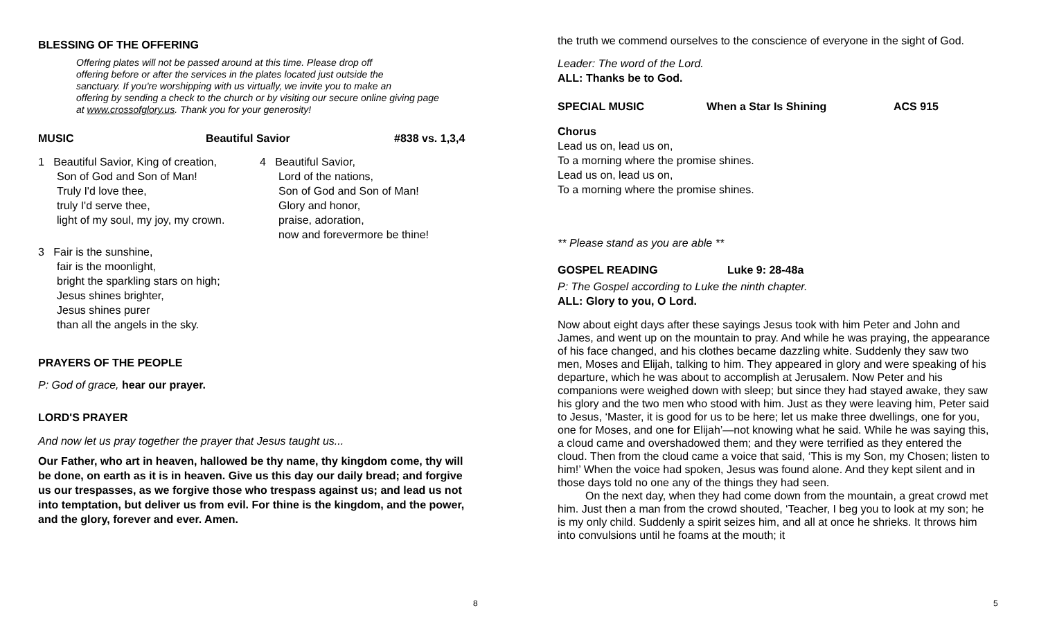BLESSING OF THE OFFERING
Offering plates will not be passed around at this time. Please drop off
offering before or after the services in the plates located just outside the
sanctuary. If you're worshipping with us virtually, we invite you to make an
offering by sending a check to the church or by visiting our secure online giving page
at www.crossofglory.us. Thank you for your generosity!
MUSIC Beautiful Savior #838 vs. 1,3,4
1 Beautiful Savior, King of creation,
Son of God and Son of Man!
Truly I'd love thee,
truly I'd serve thee,
light of my soul, my joy, my crown.
4 Beautiful Savior,
Lord of the nations,
Son of God and Son of Man!
Glory and honor,
praise, adoration,
now and forevermore be thine!
3 Fair is the sunshine,
fair is the moonlight,
bright the sparkling stars on high;
Jesus shines brighter,
Jesus shines purer
than all the angels in the sky.
PRAYERS OF THE PEOPLE
P: God of grace, hear our prayer.
LORD'S PRAYER
And now let us pray together the prayer that Jesus taught us...
Our Father, who art in heaven, hallowed be thy name, thy kingdom come, thy will be done, on earth as it is in heaven. Give us this day our daily bread; and forgive us our trespasses, as we forgive those who trespass against us; and lead us not into temptation, but deliver us from evil. For thine is the kingdom, and the power, and the glory, forever and ever. Amen.
8
the truth we commend ourselves to the conscience of everyone in the sight of God.
Leader: The word of the Lord.
ALL: Thanks be to God.
SPECIAL MUSIC When a Star Is Shining ACS 915
Chorus
Lead us on, lead us on,
To a morning where the promise shines.
Lead us on, lead us on,
To a morning where the promise shines.
** Please stand as you are able **
GOSPEL READING Luke 9: 28-48a
P: The Gospel according to Luke the ninth chapter.
ALL: Glory to you, O Lord.
Now about eight days after these sayings Jesus took with him Peter and John and James, and went up on the mountain to pray. And while he was praying, the appearance of his face changed, and his clothes became dazzling white. Suddenly they saw two men, Moses and Elijah, talking to him. They appeared in glory and were speaking of his departure, which he was about to accomplish at Jerusalem. Now Peter and his companions were weighed down with sleep; but since they had stayed awake, they saw his glory and the two men who stood with him. Just as they were leaving him, Peter said to Jesus, ‘Master, it is good for us to be here; let us make three dwellings, one for you, one for Moses, and one for Elijah’—not knowing what he said. While he was saying this, a cloud came and overshadowed them; and they were terrified as they entered the cloud. Then from the cloud came a voice that said, ‘This is my Son, my Chosen; listen to him!’ When the voice had spoken, Jesus was found alone. And they kept silent and in those days told no one any of the things they had seen.
On the next day, when they had come down from the mountain, a great crowd met him. Just then a man from the crowd shouted, ‘Teacher, I beg you to look at my son; he is my only child. Suddenly a spirit seizes him, and all at once he shrieks. It throws him into convulsions until he foams at the mouth; it
5